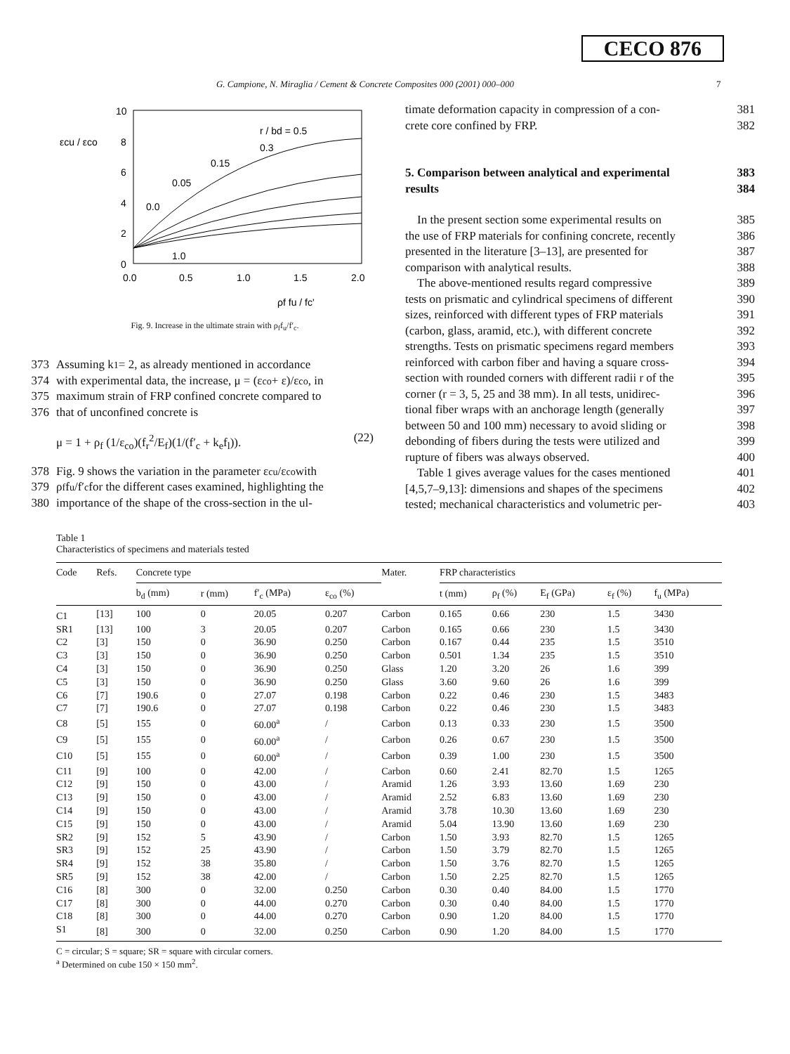CECO 876
G. Campione, N. Miraglia / Cement & Concrete Composites 000 (2001) 000–000 7
εcu / εco
10
8
6
4
2
0
0.0
0.5
1.0
1.5
2.0
ρf fu / fc'
r / bd = 0.5
0.3
0.15
0.05
0.0
1.0
Fig. 9. Increase in the ultimate strain with ρ<sub>f</sub>f<sub>u</sub>/f′<sub>c</sub>.
373 Assuming k<sub>1</sub> = 2, as already mentioned in accordance
374 with experimental data, the increase, μ = (ε<sub>co</sub> + ε)/ε<sub>co</sub>, in
375 maximum strain of FRP confined concrete compared to
376 that of unconfined concrete is
μ = 1 + ρ<sub>f</sub> (1/ε<sub>co</sub>)(f<sub>r</sub><sup>2</sup>/E<sub>f</sub>)(1/(f′<sub>c</sub> + k<sub>e</sub>f<sub>l</sub>)). (22)
378 Fig. 9 shows the variation in the parameter ε<sub>cu</sub>/ε<sub>co</sub> with
379 ρ<sub>f</sub>f<sub>u</sub>/f′<sub>c</sub> for the different cases examined, highlighting the
380 importance of the shape of the cross-section in the ul-
timate deformation capacity in compression of a con- 381
crete core confined by FRP. 382
5. Comparison between analytical and experimental 383
results 384
In the present section some experimental results on 385
the use of FRP materials for confining concrete, recently 386
presented in the literature [3–13], are presented for 387
comparison with analytical results. 388
The above-mentioned results regard compressive 389
tests on prismatic and cylindrical specimens of different 390
sizes, reinforced with different types of FRP materials 391
(carbon, glass, aramid, etc.), with different concrete 392
strengths. Tests on prismatic specimens regard members 393
reinforced with carbon fiber and having a square cross- 394
section with rounded corners with different radii r of the 395
corner (r = 3, 5, 25 and 38 mm). In all tests, unidirec- 396
tional fiber wraps with an anchorage length (generally 397
between 50 and 100 mm) necessary to avoid sliding or 398
debonding of fibers during the tests were utilized and 399
rupture of fibers was always observed. 400
Table 1 gives average values for the cases mentioned 401
[4,5,7–9,13]: dimensions and shapes of the specimens 402
tested; mechanical characteristics and volumetric per- 403
Table 1
Characteristics of specimens and materials tested
| Code | Refs. | Concrete type | | | | Mater. | FRP characteristics | | | | |
| --- | --- | --- | --- | --- | --- | --- | --- | --- | --- | --- | --- |
| | | b<sub>d</sub> (mm) | r (mm) | f′<sub>c</sub> (MPa) | ε<sub>co</sub> (%) | | t (mm) | ρ<sub>f</sub> (%) | E<sub>f</sub> (GPa) | ε<sub>f</sub> (%) | f<sub>u</sub> (MPa) |
| C1 | [13] | 100 | 0 | 20.05 | 0.207 | Carbon | 0.165 | 0.66 | 230 | 1.5 | 3430 |
| SR1 | [13] | 100 | 3 | 20.05 | 0.207 | Carbon | 0.165 | 0.66 | 230 | 1.5 | 3430 |
| C2 | [3] | 150 | 0 | 36.90 | 0.250 | Carbon | 0.167 | 0.44 | 235 | 1.5 | 3510 |
| C3 | [3] | 150 | 0 | 36.90 | 0.250 | Carbon | 0.501 | 1.34 | 235 | 1.5 | 3510 |
| C4 | [3] | 150 | 0 | 36.90 | 0.250 | Glass | 1.20 | 3.20 | 26 | 1.6 | 399 |
| C5 | [3] | 150 | 0 | 36.90 | 0.250 | Glass | 3.60 | 9.60 | 26 | 1.6 | 399 |
| C6 | [7] | 190.6 | 0 | 27.07 | 0.198 | Carbon | 0.22 | 0.46 | 230 | 1.5 | 3483 |
| C7 | [7] | 190.6 | 0 | 27.07 | 0.198 | Carbon | 0.22 | 0.46 | 230 | 1.5 | 3483 |
| C8 | [5] | 155 | 0 | 60.00<sup>a</sup> | / | Carbon | 0.13 | 0.33 | 230 | 1.5 | 3500 |
| C9 | [5] | 155 | 0 | 60.00<sup>a</sup> | / | Carbon | 0.26 | 0.67 | 230 | 1.5 | 3500 |
| C10 | [5] | 155 | 0 | 60.00<sup>a</sup> | / | Carbon | 0.39 | 1.00 | 230 | 1.5 | 3500 |
| C11 | [9] | 100 | 0 | 42.00 | / | Carbon | 0.60 | 2.41 | 82.70 | 1.5 | 1265 |
| C12 | [9] | 150 | 0 | 43.00 | / | Aramid | 1.26 | 3.93 | 13.60 | 1.69 | 230 |
| C13 | [9] | 150 | 0 | 43.00 | / | Aramid | 2.52 | 6.83 | 13.60 | 1.69 | 230 |
| C14 | [9] | 150 | 0 | 43.00 | / | Aramid | 3.78 | 10.30 | 13.60 | 1.69 | 230 |
| C15 | [9] | 150 | 0 | 43.00 | / | Aramid | 5.04 | 13.90 | 13.60 | 1.69 | 230 |
| SR2 | [9] | 152 | 5 | 43.90 | / | Carbon | 1.50 | 3.93 | 82.70 | 1.5 | 1265 |
| SR3 | [9] | 152 | 25 | 43.90 | / | Carbon | 1.50 | 3.79 | 82.70 | 1.5 | 1265 |
| SR4 | [9] | 152 | 38 | 35.80 | / | Carbon | 1.50 | 3.76 | 82.70 | 1.5 | 1265 |
| SR5 | [9] | 152 | 38 | 42.00 | / | Carbon | 1.50 | 2.25 | 82.70 | 1.5 | 1265 |
| C16 | [8] | 300 | 0 | 32.00 | 0.250 | Carbon | 0.30 | 0.40 | 84.00 | 1.5 | 1770 |
| C17 | [8] | 300 | 0 | 44.00 | 0.270 | Carbon | 0.30 | 0.40 | 84.00 | 1.5 | 1770 |
| C18 | [8] | 300 | 0 | 44.00 | 0.270 | Carbon | 0.90 | 1.20 | 84.00 | 1.5 | 1770 |
| S1 | [8] | 300 | 0 | 32.00 | 0.250 | Carbon | 0.90 | 1.20 | 84.00 | 1.5 | 1770 |
C = circular; S = square; SR = square with circular corners.
<sup>a</sup> Determined on cube 150 × 150 mm<sup>2</sup>.